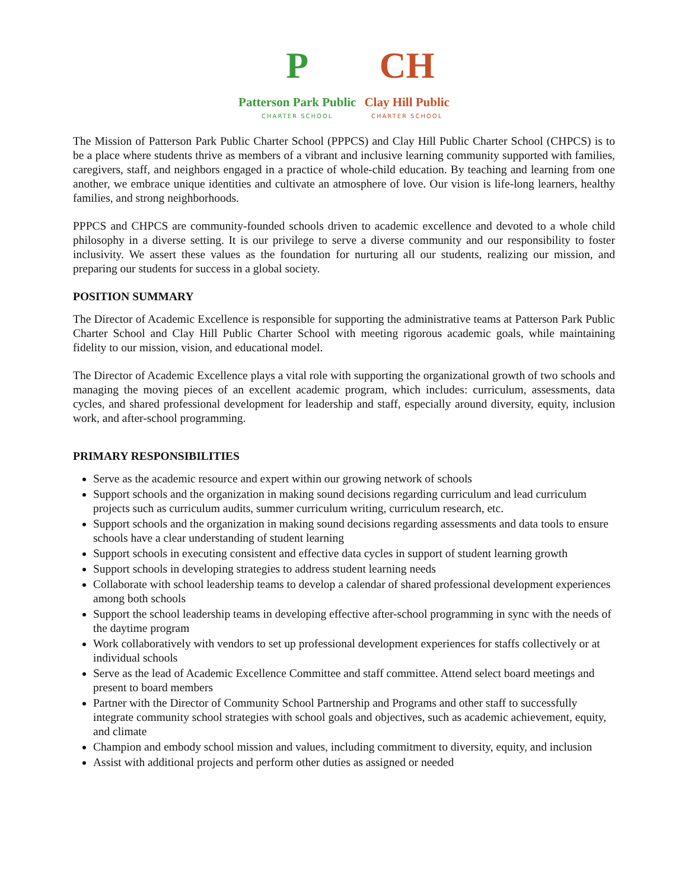P
Patterson Park Public
CHARTER SCHOOL
CH
Clay Hill Public
CHARTER SCHOOL
The Mission of Patterson Park Public Charter School (PPPCS) and Clay Hill Public Charter School (CHPCS) is to be a place where students thrive as members of a vibrant and inclusive learning community supported with families, caregivers, staff, and neighbors engaged in a practice of whole-child education. By teaching and learning from one another, we embrace unique identities and cultivate an atmosphere of love. Our vision is life-long learners, healthy families, and strong neighborhoods.
PPPCS and CHPCS are community-founded schools driven to academic excellence and devoted to a whole child philosophy in a diverse setting. It is our privilege to serve a diverse community and our responsibility to foster inclusivity. We assert these values as the foundation for nurturing all our students, realizing our mission, and preparing our students for success in a global society.
POSITION SUMMARY
The Director of Academic Excellence is responsible for supporting the administrative teams at Patterson Park Public Charter School and Clay Hill Public Charter School with meeting rigorous academic goals, while maintaining fidelity to our mission, vision, and educational model.
The Director of Academic Excellence plays a vital role with supporting the organizational growth of two schools and managing the moving pieces of an excellent academic program, which includes: curriculum, assessments, data cycles, and shared professional development for leadership and staff, especially around diversity, equity, inclusion work, and after-school programming.
PRIMARY RESPONSIBILITIES
Serve as the academic resource and expert within our growing network of schools
Support schools and the organization in making sound decisions regarding curriculum and lead curriculum projects such as curriculum audits, summer curriculum writing, curriculum research, etc.
Support schools and the organization in making sound decisions regarding assessments and data tools to ensure schools have a clear understanding of student learning
Support schools in executing consistent and effective data cycles in support of student learning growth
Support schools in developing strategies to address student learning needs
Collaborate with school leadership teams to develop a calendar of shared professional development experiences among both schools
Support the school leadership teams in developing effective after-school programming in sync with the needs of the daytime program
Work collaboratively with vendors to set up professional development experiences for staffs collectively or at individual schools
Serve as the lead of Academic Excellence Committee and staff committee. Attend select board meetings and present to board members
Partner with the Director of Community School Partnership and Programs and other staff to successfully integrate community school strategies with school goals and objectives, such as academic achievement, equity, and climate
Champion and embody school mission and values, including commitment to diversity, equity, and inclusion
Assist with additional projects and perform other duties as assigned or needed